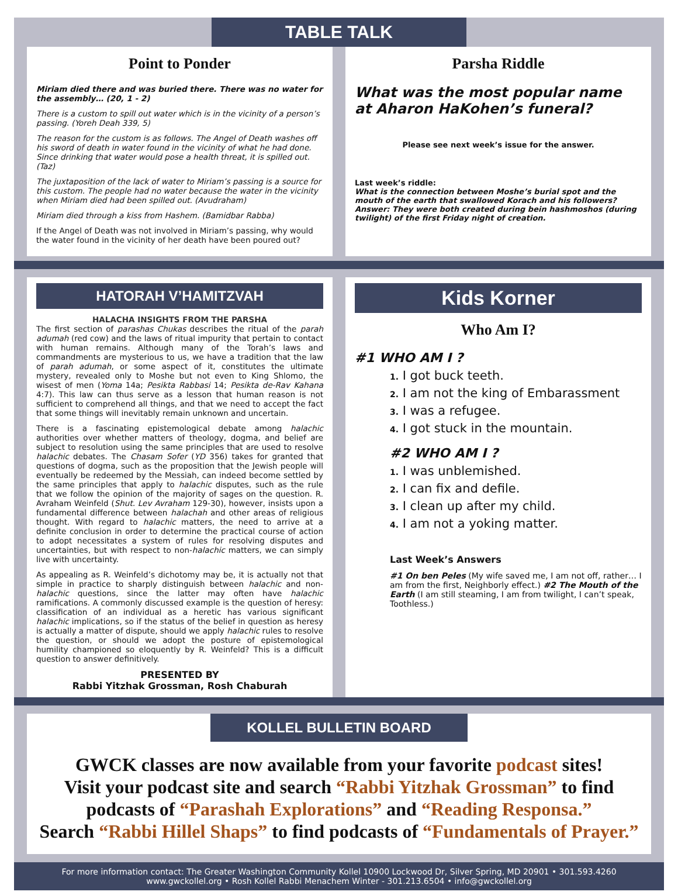TABLE TALK
Point to Ponder
Miriam died there and was buried there. There was no water for the assembly… (20, 1 - 2)
There is a custom to spill out water which is in the vicinity of a person’s passing. (Yoreh Deah 339, 5)
The reason for the custom is as follows. The Angel of Death washes off his sword of death in water found in the vicinity of what he had done. Since drinking that water would pose a health threat, it is spilled out. (Taz)
The juxtaposition of the lack of water to Miriam’s passing is a source for this custom. The people had no water because the water in the vicinity when Miriam died had been spilled out. (Avudraham)
Miriam died through a kiss from Hashem. (Bamidbar Rabba)
If the Angel of Death was not involved in Miriam’s passing, why would the water found in the vicinity of her death have been poured out?
Parsha Riddle
What was the most popular name at Aharon HaKohen’s funeral?
Please see next week’s issue for the answer.
Last week’s riddle:
What is the connection between Moshe’s burial spot and the mouth of the earth that swallowed Korach and his followers?
Answer: They were both created during bein hashmoshos (during twilight) of the first Friday night of creation.
HATORAH V’HAMITZVAH
HALACHA INSIGHTS FROM THE PARSHA
The first section of parashas Chukas describes the ritual of the parah adumah (red cow) and the laws of ritual impurity that pertain to contact with human remains. Although many of the Torah’s laws and commandments are mysterious to us, we have a tradition that the law of parah adumah, or some aspect of it, constitutes the ultimate mystery, revealed only to Moshe but not even to King Shlomo, the wisest of men (Yoma 14a; Pesikta Rabbasi 14; Pesikta de-Rav Kahana 4:7). This law can thus serve as a lesson that human reason is not sufficient to comprehend all things, and that we need to accept the fact that some things will inevitably remain unknown and uncertain.
There is a fascinating epistemological debate among halachic authorities over whether matters of theology, dogma, and belief are subject to resolution using the same principles that are used to resolve halachic debates. The Chasam Sofer (YD 356) takes for granted that questions of dogma, such as the proposition that the Jewish people will eventually be redeemed by the Messiah, can indeed become settled by the same principles that apply to halachic disputes, such as the rule that we follow the opinion of the majority of sages on the question. R. Avraham Weinfeld (Shut. Lev Avraham 129-30), however, insists upon a fundamental difference between halachah and other areas of religious thought. With regard to halachic matters, the need to arrive at a definite conclusion in order to determine the practical course of action to adopt necessitates a system of rules for resolving disputes and uncertainties, but with respect to non-halachic matters, we can simply live with uncertainty.
As appealing as R. Weinfeld’s dichotomy may be, it is actually not that simple in practice to sharply distinguish between halachic and non-halachic questions, since the latter may often have halachic ramifications. A commonly discussed example is the question of heresy: classification of an individual as a heretic has various significant halachic implications, so if the status of the belief in question as heresy is actually a matter of dispute, should we apply halachic rules to resolve the question, or should we adopt the posture of epistemological humility championed so eloquently by R. Weinfeld? This is a difficult question to answer definitively.
PRESENTED BY
Rabbi Yitzhak Grossman, Rosh Chaburah
Kids Korner
Who Am I?
#1 WHO AM I ?
1. I got buck teeth.
2. I am not the king of Embarassment
3. I was a refugee.
4. I got stuck in the mountain.
#2 WHO AM I ?
1. I was unblemished.
2. I can fix and defile.
3. I clean up after my child.
4. I am not a yoking matter.
Last Week’s Answers
#1 On ben Peles (My wife saved me, I am not off, rather… I am from the first, Neighborly effect.) #2 The Mouth of the Earth (I am still steaming, I am from twilight, I can’t speak, Toothless.)
KOLLEL BULLETIN BOARD
GWCK classes are now available from your favorite podcast sites!
Visit your podcast site and search “Rabbi Yitzhak Grossman” to find podcasts of “Parashah Explorations” and “Reading Responsa.”
Search “Rabbi Hillel Shaps” to find podcasts of “Fundamentals of Prayer.”
For more information contact: The Greater Washington Community Kollel 10900 Lockwood Dr, Silver Spring, MD 20901 • 301.593.4260
www.gwckollel.org • Rosh Kollel Rabbi Menachem Winter - 301.213.6504 • info@gwckollel.org